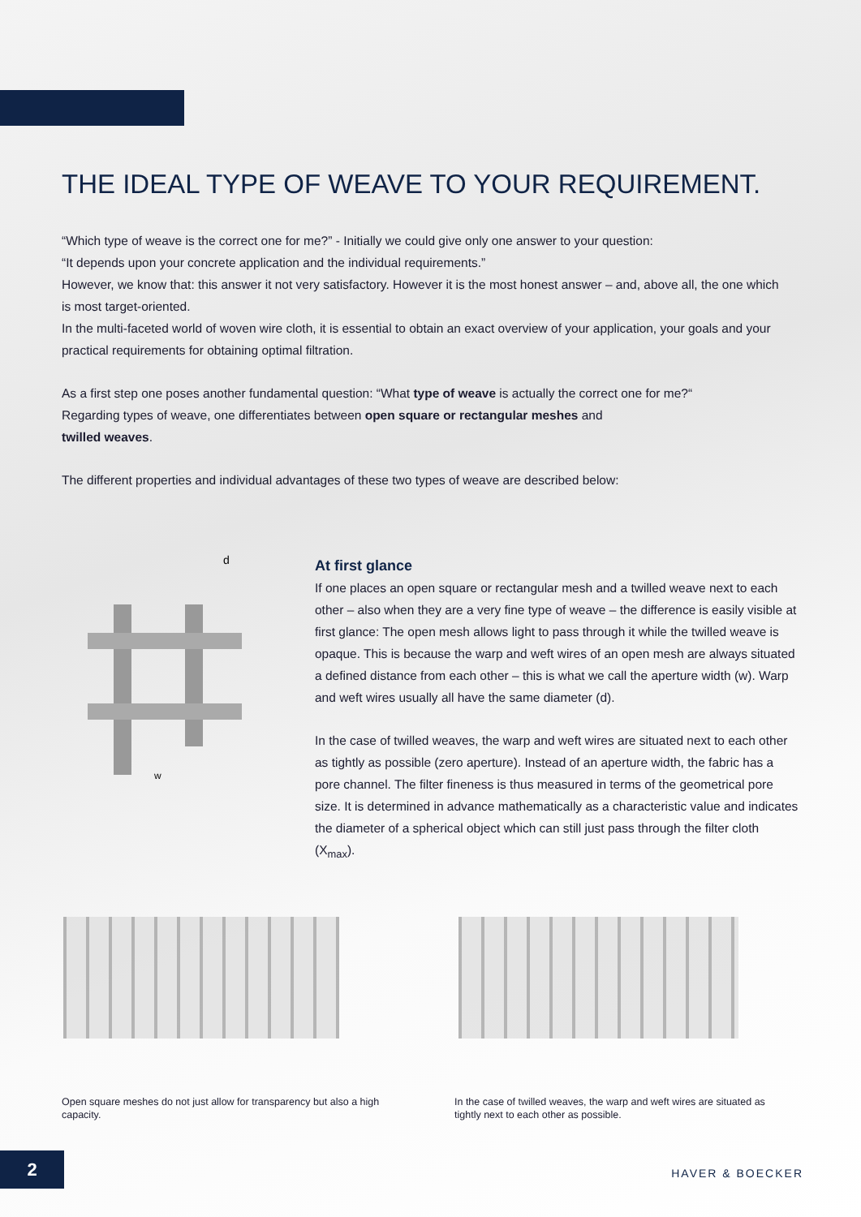THE IDEAL TYPE OF WEAVE TO YOUR REQUIREMENT.
“Which type of weave is the correct one for me?” - Initially we could give only one answer to your question:
“It depends upon your concrete application and the individual requirements.”
However, we know that: this answer it not very satisfactory. However it is the most honest answer – and, above all, the one which is most target-oriented.
In the multi-faceted world of woven wire cloth, it is essential to obtain an exact overview of your application, your goals and your practical requirements for obtaining optimal filtration.
As a first step one poses another fundamental question: “What type of weave is actually the correct one for me?“
Regarding types of weave, one differentiates between open square or rectangular meshes and
twilled weaves.
The different properties and individual advantages of these two types of weave are described below:
d
w
At first glance
If one places an open square or rectangular mesh and a twilled weave next to each other – also when they are a very fine type of weave – the difference is easily visible at first glance: The open mesh allows light to pass through it while the twilled weave is opaque. This is because the warp and weft wires of an open mesh are always situated a defined distance from each other – this is what we call the aperture width (w). Warp and weft wires usually all have the same diameter (d).
In the case of twilled weaves, the warp and weft wires are situated next to each other as tightly as possible (zero aperture). Instead of an aperture width, the fabric has a pore channel. The filter fineness is thus measured in terms of the geometrical pore size. It is determined in advance mathematically as a characteristic value and indicates the diameter of a spherical object which can still just pass through the filter cloth (X<sub>max</sub>).
Open square meshes do not just allow for transparency but also a high capacity.
In the case of twilled weaves, the warp and weft wires are situated as tightly next to each other as possible.
2
HAVER & BOECKER